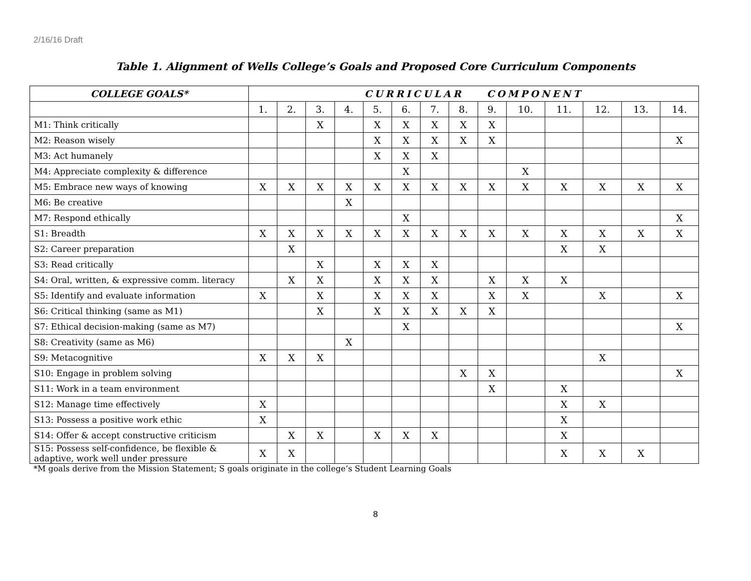2/16/16 Draft
Table 1. Alignment of Wells College’s Goals and Proposed Core Curriculum Components
| COLLEGE GOALS* | CURRICULAR COMPONENT | | | | | | | | | | | | | |
| --- | --- | --- | --- | --- | --- | --- | --- | --- | --- | --- | --- | --- | --- | --- |
| | 1. | 2. | 3. | 4. | 5. | 6. | 7. | 8. | 9. | 10. | 11. | 12. | 13. | 14. |
| M1: Think critically | | | X | | X | X | X | X | X | | | | | |
| M2: Reason wisely | | | | | X | X | X | X | X | | | | | X |
| M3: Act humanely | | | | | X | X | X | | | | | | | |
| M4: Appreciate complexity & difference | | | | | | X | | | | X | | | | |
| M5: Embrace new ways of knowing | X | X | X | X | X | X | X | X | X | X | X | X | X | X |
| M6: Be creative | | | | X | | | | | | | | | | |
| M7: Respond ethically | | | | | | X | | | | | | | | X |
| S1: Breadth | X | X | X | X | X | X | X | X | X | X | X | X | X | X |
| S2: Career preparation | | X | | | | | | | | | X | X | | |
| S3: Read critically | | | X | | X | X | X | | | | | | | |
| S4: Oral, written, & expressive comm. literacy | | X | X | | X | X | X | | X | X | X | | | |
| S5: Identify and evaluate information | X | | X | | X | X | X | | X | X | | X | | X |
| S6: Critical thinking (same as M1) | | | X | | X | X | X | X | X | | | | | |
| S7: Ethical decision-making (same as M7) | | | | | | X | | | | | | | | X |
| S8: Creativity (same as M6) | | | | X | | | | | | | | | | |
| S9: Metacognitive | X | X | X | | | | | | | | | X | | |
| S10: Engage in problem solving | | | | | | | | X | X | | | | | X |
| S11: Work in a team environment | | | | | | | | | X | | X | | | |
| S12: Manage time effectively | X | | | | | | | | | | X | X | | |
| S13: Possess a positive work ethic | X | | | | | | | | | | X | | | |
| S14: Offer & accept constructive criticism | | X | X | | X | X | X | | | | X | | | |
| S15: Possess self-confidence, be flexible & adaptive, work well under pressure | X | X | | | | | | | | | X | X | X | |
*M goals derive from the Mission Statement; S goals originate in the college’s Student Learning Goals
8